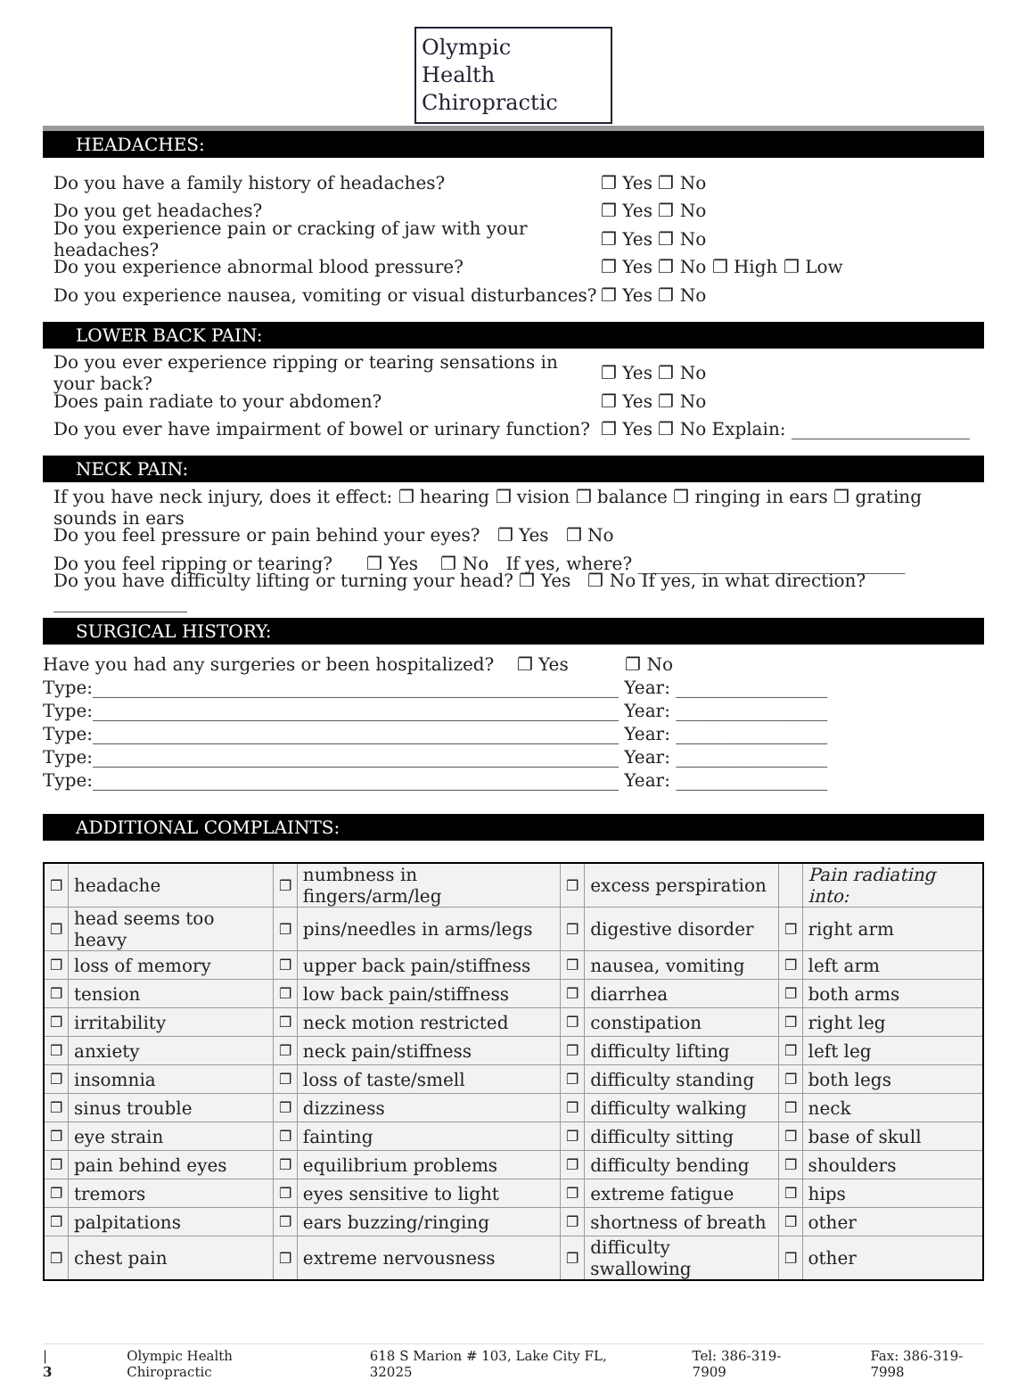Olympic
Health
Chiropractic
HEADACHES:
Do you have a family history of headaches? ❐ Yes ❐ No
Do you get headaches? ❐ Yes ❐ No
Do you experience pain or cracking of jaw with your headaches? ❐ Yes ❐ No
Do you experience abnormal blood pressure? ❐ Yes ❐ No ❐ High ❐ Low
Do you experience nausea, vomiting or visual disturbances? ❐ Yes ❐ No
LOWER BACK PAIN:
Do you ever experience ripping or tearing sensations in your back? ❐ Yes ❐ No
Does pain radiate to your abdomen? ❐ Yes ❐ No
Do you ever have impairment of bowel or urinary function? ❐ Yes ❐ No Explain: ____________________
NECK PAIN:
If you have neck injury, does it effect: ❐ hearing ❐ vision ❐ balance ❐ ringing in ears ❐ grating sounds in ears
Do you feel pressure or pain behind your eyes? ❐ Yes ❐ No
Do you feel ripping or tearing? ❐ Yes ❐ No If yes, where? ______________________________
Do you have difficulty lifting or turning your head? ❐ Yes ❐ No If yes, in what direction? _______________
SURGICAL HISTORY:
Have you had any surgeries or been hospitalized? ❐ Yes ❐ No
Type:___________________________________________________________ Year: _________________
Type:___________________________________________________________ Year: _________________
Type:___________________________________________________________ Year: _________________
Type:___________________________________________________________ Year: _________________
Type:___________________________________________________________ Year: _________________
ADDITIONAL COMPLAINTS:
| ❐ | headache | ❐ | numbness in fingers/arm/leg | ❐ | excess perspiration | | Pain radiating into: |
| ❐ | head seems too heavy | ❐ | pins/needles in arms/legs | ❐ | digestive disorder | ❐ | right arm |
| ❐ | loss of memory | ❐ | upper back pain/stiffness | ❐ | nausea, vomiting | ❐ | left arm |
| ❐ | tension | ❐ | low back pain/stiffness | ❐ | diarrhea | ❐ | both arms |
| ❐ | irritability | ❐ | neck motion restricted | ❐ | constipation | ❐ | right leg |
| ❐ | anxiety | ❐ | neck pain/stiffness | ❐ | difficulty lifting | ❐ | left leg |
| ❐ | insomnia | ❐ | loss of taste/smell | ❐ | difficulty standing | ❐ | both legs |
| ❐ | sinus trouble | ❐ | dizziness | ❐ | difficulty walking | ❐ | neck |
| ❐ | eye strain | ❐ | fainting | ❐ | difficulty sitting | ❐ | base of skull |
| ❐ | pain behind eyes | ❐ | equilibrium problems | ❐ | difficulty bending | ❐ | shoulders |
| ❐ | tremors | ❐ | eyes sensitive to light | ❐ | extreme fatigue | ❐ | hips |
| ❐ | palpitations | ❐ | ears buzzing/ringing | ❐ | shortness of breath | ❐ | other |
| ❐ | chest pain | ❐ | extreme nervousness | ❐ | difficulty swallowing | ❐ | other |
| 3 Olympic Health Chiropractic 618 S Marion # 103, Lake City FL, 32025 Tel: 386-319-7909 Fax: 386-319-7998